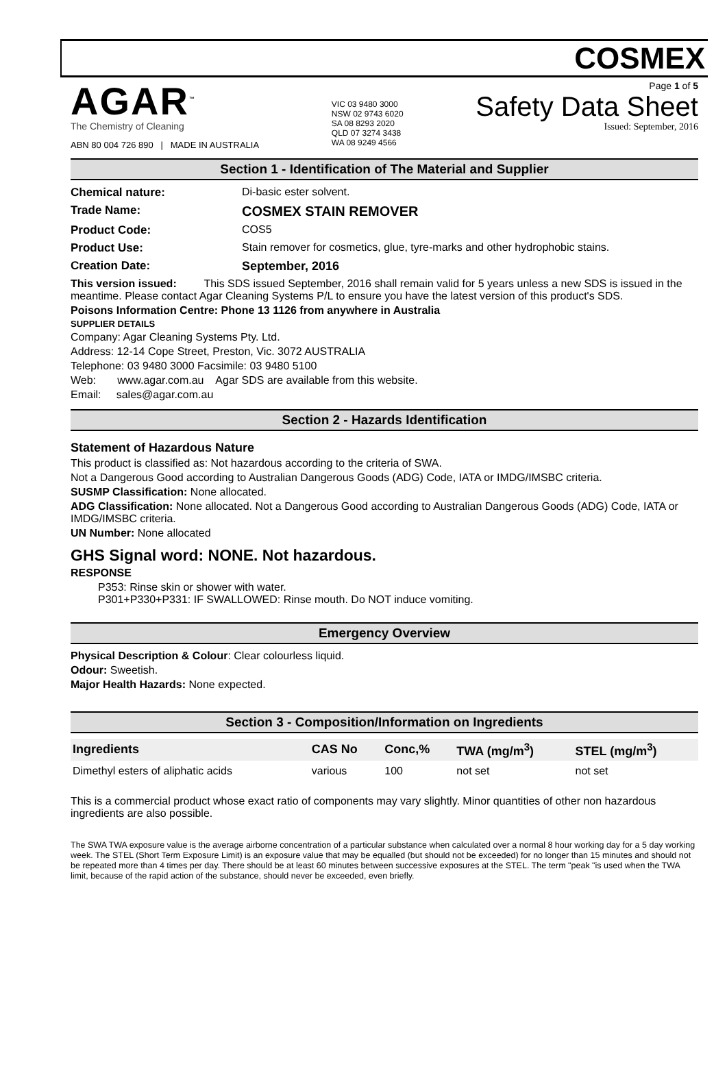COSMEX
AGAR<sup>™</sup>
The Chemistry of Cleaning
ABN 80 004 726 890 | MADE IN AUSTRALIA
VIC 03 9480 3000
NSW 02 9743 6020
SA 08 8293 2020
QLD 07 3274 3438
WA 08 9249 4566
Page 1 of 5
Safety Data Sheet
Issued: September, 2016
Section 1 - Identification of The Material and Supplier
Chemical nature: Di-basic ester solvent.
Trade Name: COSMEX STAIN REMOVER
Product Code: COS5
Product Use: Stain remover for cosmetics, glue, tyre-marks and other hydrophobic stains.
Creation Date: September, 2016
This version issued: This SDS issued September, 2016 shall remain valid for 5 years unless a new SDS is issued in the meantime. Please contact Agar Cleaning Systems P/L to ensure you have the latest version of this product's SDS.
Poisons Information Centre: Phone 13 1126 from anywhere in Australia
SUPPLIER DETAILS
Company: Agar Cleaning Systems Pty. Ltd.
Address: 12-14 Cope Street, Preston, Vic. 3072 AUSTRALIA
Telephone: 03 9480 3000 Facsimile: 03 9480 5100
Web: www.agar.com.au Agar SDS are available from this website.
Email: sales@agar.com.au
Section 2 - Hazards Identification
Statement of Hazardous Nature
This product is classified as: Not hazardous according to the criteria of SWA.
Not a Dangerous Good according to Australian Dangerous Goods (ADG) Code, IATA or IMDG/IMSBC criteria.
SUSMP Classification: None allocated.
ADG Classification: None allocated. Not a Dangerous Good according to Australian Dangerous Goods (ADG) Code, IATA or IMDG/IMSBC criteria.
UN Number: None allocated
GHS Signal word: NONE. Not hazardous.
RESPONSE
P353: Rinse skin or shower with water.
P301+P330+P331: IF SWALLOWED: Rinse mouth. Do NOT induce vomiting.
Emergency Overview
Physical Description & Colour: Clear colourless liquid.
Odour: Sweetish.
Major Health Hazards: None expected.
Section 3 - Composition/Information on Ingredients
| Ingredients | CAS No | Conc,% | TWA (mg/m<sup>3</sup>) | STEL (mg/m<sup>3</sup>) |
| --- | --- | --- | --- | --- |
| Dimethyl esters of aliphatic acids | various | 100 | not set | not set |
This is a commercial product whose exact ratio of components may vary slightly. Minor quantities of other non hazardous ingredients are also possible.
The SWA TWA exposure value is the average airborne concentration of a particular substance when calculated over a normal 8 hour working day for a 5 day working week. The STEL (Short Term Exposure Limit) is an exposure value that may be equalled (but should not be exceeded) for no longer than 15 minutes and should not be repeated more than 4 times per day. There should be at least 60 minutes between successive exposures at the STEL. The term "peak "is used when the TWA limit, because of the rapid action of the substance, should never be exceeded, even briefly.